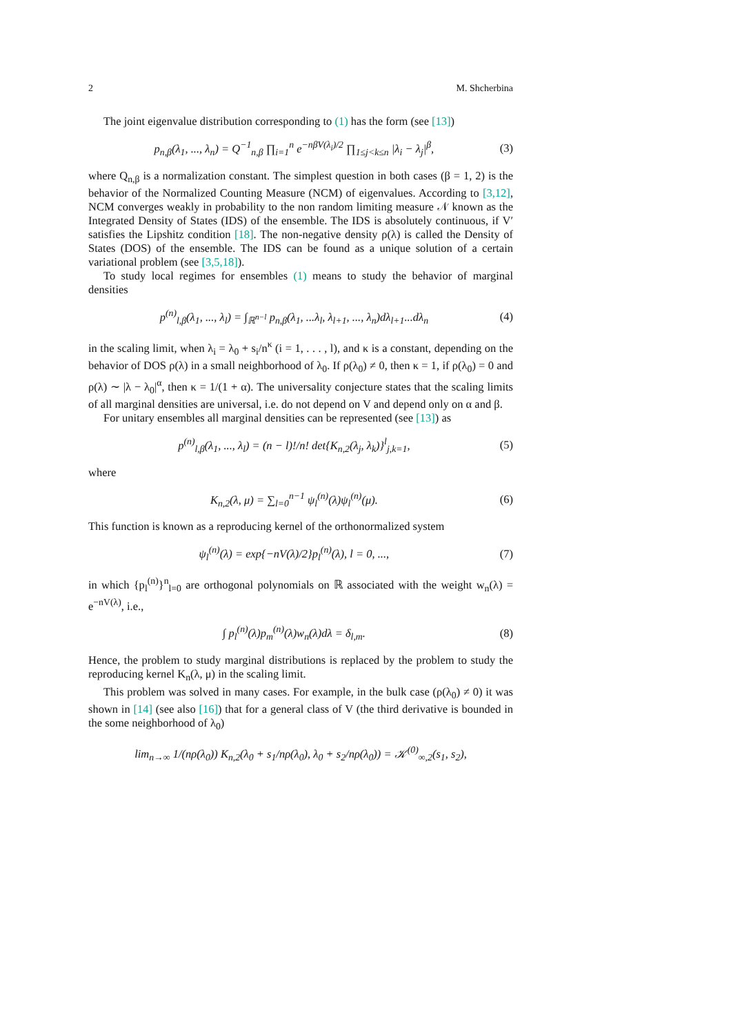2 M. Shcherbina
The joint eigenvalue distribution corresponding to (1) has the form (see [13])
p<sub>n,β</sub>(λ<sub>1</sub>, ..., λ<sub>n</sub>) = Q<sup>−1</sup><sub>n,β</sub> ∏<sub>i=1</sub><sup>n</sup> e<sup>−nβV(λ<sub>i</sub>)/2</sup> ∏<sub>1≤j<k≤n</sub> |λ<sub>i</sub> − λ<sub>j</sub>|<sup>β</sup>, (3)
where Q<sub>n,β</sub> is a normalization constant. The simplest question in both cases (β = 1, 2) is the behavior of the Normalized Counting Measure (NCM) of eigenvalues. According to [3,12], NCM converges weakly in probability to the non random limiting measure 𝒩 known as the Integrated Density of States (IDS) of the ensemble. The IDS is absolutely continuous, if V′ satisfies the Lipshitz condition [18]. The non-negative density ρ(λ) is called the Density of States (DOS) of the ensemble. The IDS can be found as a unique solution of a certain variational problem (see [3,5,18]).
To study local regimes for ensembles (1) means to study the behavior of marginal densities
p<sup>(n)</sup><sub>l,β</sub>(λ<sub>1</sub>, ..., λ<sub>l</sub>) = ∫<sub>ℝ<sup>n−l</sup></sub> p<sub>n,β</sub>(λ<sub>1</sub>, ...λ<sub>l</sub>, λ<sub>l+1</sub>, ..., λ<sub>n</sub>)dλ<sub>l+1</sub>...dλ<sub>n</sub> (4)
in the scaling limit, when λ<sub>i</sub> = λ<sub>0</sub> + s<sub>i</sub>/n<sup>κ</sup> (i = 1, . . . , l), and κ is a constant, depending on the behavior of DOS ρ(λ) in a small neighborhood of λ<sub>0</sub>. If ρ(λ<sub>0</sub>) ≠ 0, then κ = 1, if ρ(λ<sub>0</sub>) = 0 and ρ(λ) ∼ |λ − λ<sub>0</sub>|<sup>α</sup>, then κ = 1/(1 + α). The universality conjecture states that the scaling limits of all marginal densities are universal, i.e. do not depend on V and depend only on α and β.
For unitary ensembles all marginal densities can be represented (see [13]) as
p<sup>(n)</sup><sub>l,β</sub>(λ<sub>1</sub>, ..., λ<sub>l</sub>) = (n − l)!/n! det{K<sub>n,2</sub>(λ<sub>j</sub>, λ<sub>k</sub>)}<sup>l</sup><sub>j,k=1</sub>, (5)
where
K<sub>n,2</sub>(λ, μ) = ∑<sub>l=0</sub><sup>n−1</sup> ψ<sub>l</sub><sup>(n)</sup>(λ)ψ<sub>l</sub><sup>(n)</sup>(μ). (6)
This function is known as a reproducing kernel of the orthonormalized system
ψ<sub>l</sub><sup>(n)</sup>(λ) = exp{−nV(λ)/2}p<sub>l</sub><sup>(n)</sup>(λ), l = 0, ..., (7)
in which {p<sub>l</sub><sup>(n)</sup>}<sup>n</sup><sub>l=0</sub> are orthogonal polynomials on ℝ associated with the weight w<sub>n</sub>(λ) = e<sup>−nV(λ)</sup>, i.e.,
∫ p<sub>l</sub><sup>(n)</sup>(λ)p<sub>m</sub><sup>(n)</sup>(λ)w<sub>n</sub>(λ)dλ = δ<sub>l,m</sub>. (8)
Hence, the problem to study marginal distributions is replaced by the problem to study the reproducing kernel K<sub>n</sub>(λ, μ) in the scaling limit.
This problem was solved in many cases. For example, in the bulk case (ρ(λ<sub>0</sub>) ≠ 0) it was shown in [14] (see also [16]) that for a general class of V (the third derivative is bounded in the some neighborhood of λ<sub>0</sub>)
lim<sub>n→∞</sub> 1/(nρ(λ<sub>0</sub>)) K<sub>n,2</sub>(λ<sub>0</sub> + s<sub>1</sub>/nρ(λ<sub>0</sub>), λ<sub>0</sub> + s<sub>2</sub>/nρ(λ<sub>0</sub>)) = 𝒦<sup>(0)</sup><sub>∞,2</sub>(s<sub>1</sub>, s<sub>2</sub>),